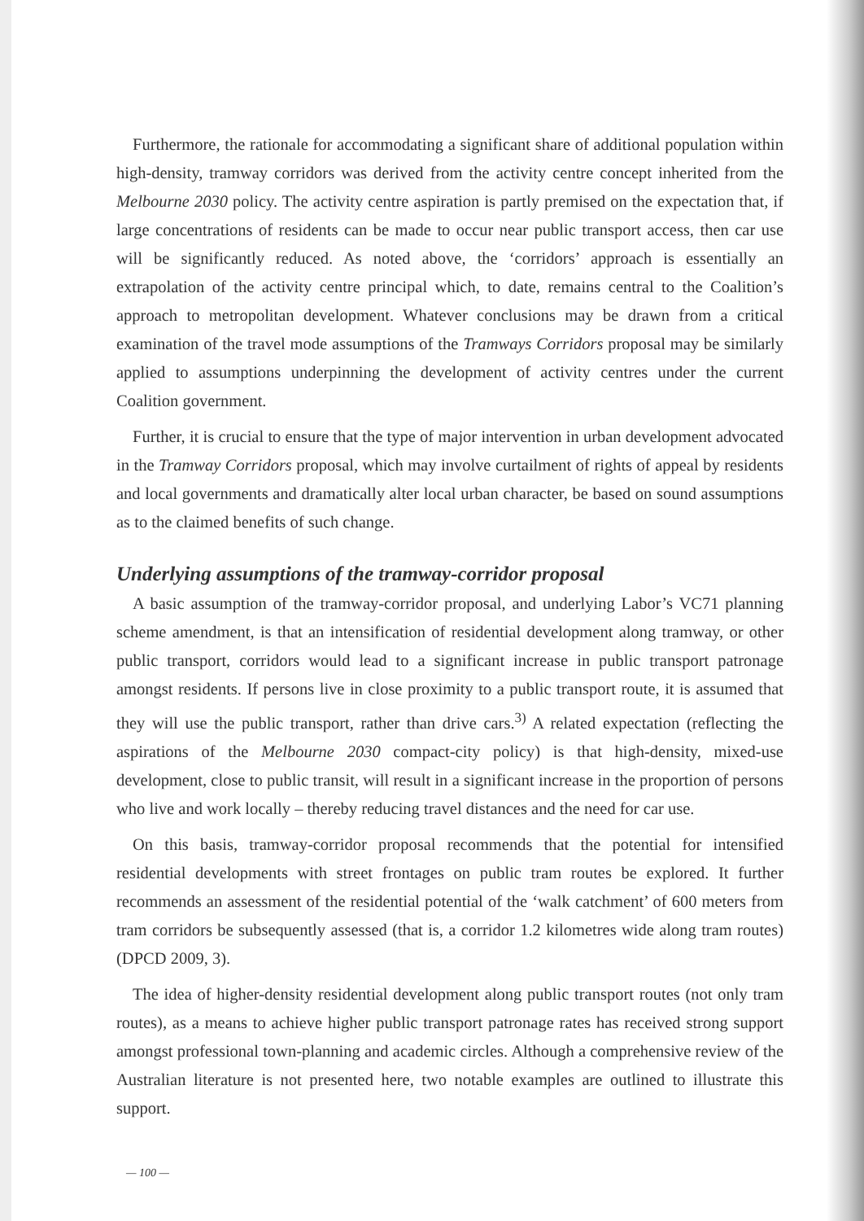Furthermore, the rationale for accommodating a significant share of additional population within high-density, tramway corridors was derived from the activity centre concept inherited from the Melbourne 2030 policy. The activity centre aspiration is partly premised on the expectation that, if large concentrations of residents can be made to occur near public transport access, then car use will be significantly reduced. As noted above, the ‘corridors’ approach is essentially an extrapolation of the activity centre principal which, to date, remains central to the Coalition’s approach to metropolitan development. Whatever conclusions may be drawn from a critical examination of the travel mode assumptions of the Tramways Corridors proposal may be similarly applied to assumptions underpinning the development of activity centres under the current Coalition government.
Further, it is crucial to ensure that the type of major intervention in urban development advocated in the Tramway Corridors proposal, which may involve curtailment of rights of appeal by residents and local governments and dramatically alter local urban character, be based on sound assumptions as to the claimed benefits of such change.
Underlying assumptions of the tramway-corridor proposal
A basic assumption of the tramway-corridor proposal, and underlying Labor’s VC71 planning scheme amendment, is that an intensification of residential development along tramway, or other public transport, corridors would lead to a significant increase in public transport patronage amongst residents. If persons live in close proximity to a public transport route, it is assumed that they will use the public transport, rather than drive cars.<sup>3)</sup> A related expectation (reflecting the aspirations of the Melbourne 2030 compact-city policy) is that high-density, mixed-use development, close to public transit, will result in a significant increase in the proportion of persons who live and work locally – thereby reducing travel distances and the need for car use.
On this basis, tramway-corridor proposal recommends that the potential for intensified residential developments with street frontages on public tram routes be explored. It further recommends an assessment of the residential potential of the ‘walk catchment’ of 600 meters from tram corridors be subsequently assessed (that is, a corridor 1.2 kilometres wide along tram routes) (DPCD 2009, 3).
The idea of higher-density residential development along public transport routes (not only tram routes), as a means to achieve higher public transport patronage rates has received strong support amongst professional town-planning and academic circles. Although a comprehensive review of the Australian literature is not presented here, two notable examples are outlined to illustrate this support.
— 100 —